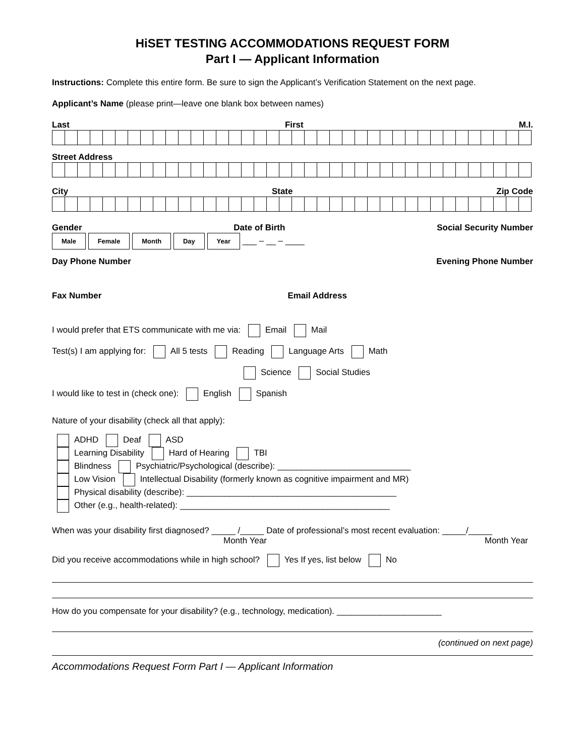HiSET TESTING ACCOMMODATIONS REQUEST FORM
Part I — Applicant Information
Instructions: Complete this entire form. Be sure to sign the Applicant’s Verification Statement on the next page.
Applicant’s Name (please print—leave one blank box between names)
Last First M.I.
Street Address
City State Zip Code
Gender Date of Birth Social Security Number
Male Female Month Day Year ___ – __ – ____
Day Phone Number Evening Phone Number
Fax Number Email Address
I would prefer that ETS communicate with me via: Email Mail
Test(s) I am applying for: All 5 tests Reading Language Arts Math
Science Social Studies
I would like to test in (check one): English Spanish
Nature of your disability (check all that apply):
ADHD Deaf ASD
Learning Disability Hard of Hearing TBI
Blindness Psychiatric/Psychological (describe): ____________________________
Low Vision Intellectual Disability (formerly known as cognitive impairment and MR)
Physical disability (describe): ____________________________________________
Other (e.g., health-related): ____________________________________________
When was your disability first diagnosed? _____ /_____ Date of professional’s most recent evaluation: _____/_____
Month Year Month Year
Did you receive accommodations while in high school? Yes If yes, list below No
How do you compensate for your disability? (e.g., technology, medication). ______________________
(continued on next page)
Accommodations Request Form Part I — Applicant Information